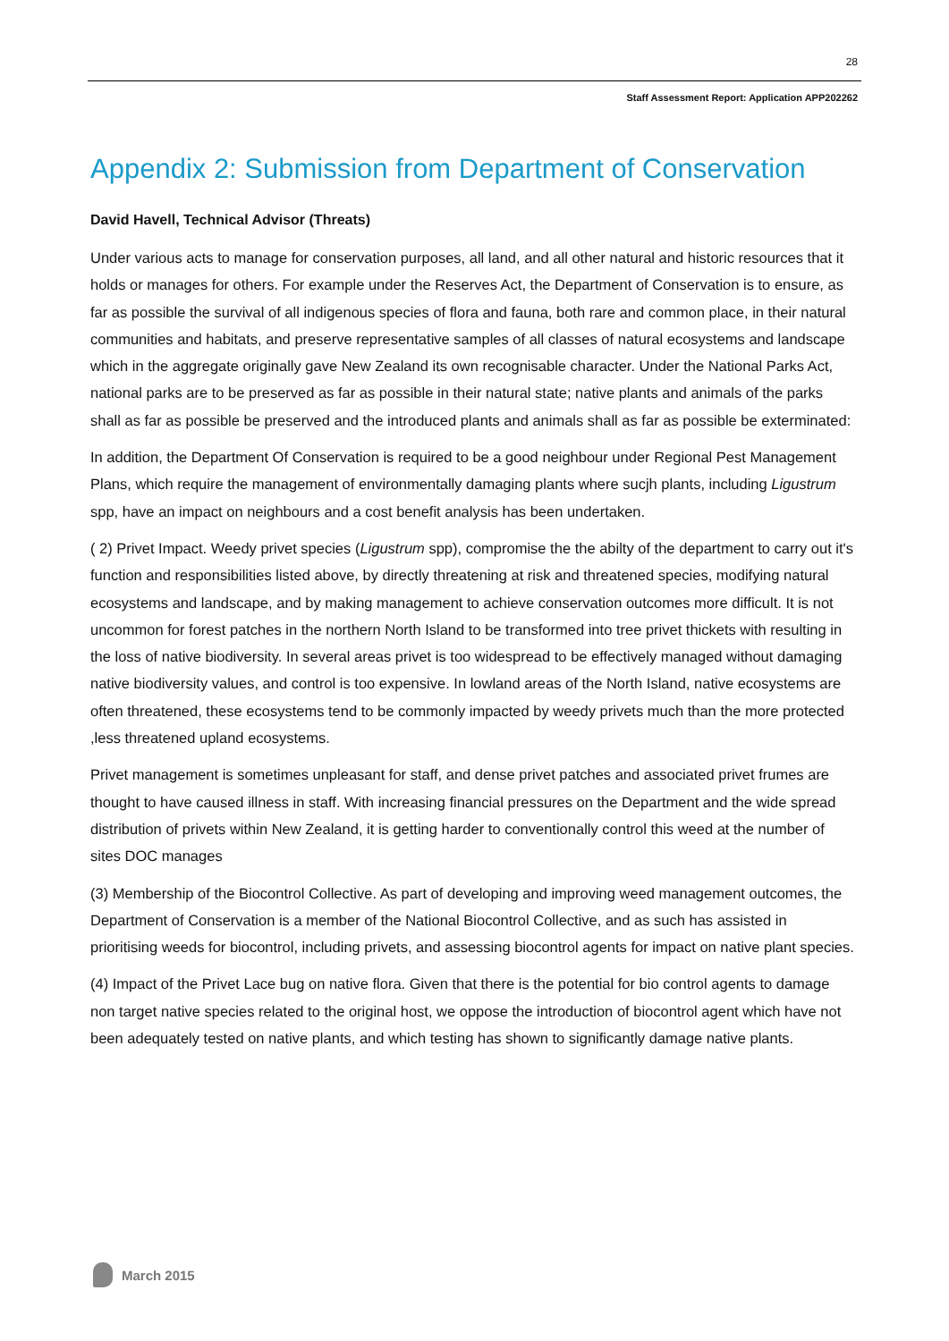28
Staff Assessment Report: Application APP202262
Appendix 2: Submission from Department of Conservation
David Havell, Technical Advisor (Threats)
Under various acts to manage for conservation purposes, all land, and all other natural and historic resources that it holds or manages for others. For example under the Reserves Act, the Department of Conservation is to ensure, as far as possible the survival of all indigenous species of flora and fauna, both rare and common place, in their natural communities and habitats, and preserve representative samples of all classes of natural ecosystems and landscape which in the aggregate originally gave New Zealand its own recognisable character. Under the National Parks Act, national parks are to be preserved as far as possible in their natural state; native plants and animals of the parks shall as far as possible be preserved and the introduced plants and animals shall as far as possible be exterminated:
In addition, the Department Of Conservation is required to be a good neighbour under Regional Pest Management Plans, which require the management of environmentally damaging plants where sucjh plants, including Ligustrum spp, have an impact on neighbours and a cost benefit analysis has been undertaken.
( 2) Privet Impact. Weedy privet species (Ligustrum spp), compromise the the abilty of the department to carry out it's function and responsibilities listed above, by directly threatening at risk and threatened species, modifying natural ecosystems and landscape, and by making management to achieve conservation outcomes more difficult. It is not uncommon for forest patches in the northern North Island to be transformed into tree privet thickets with resulting in the loss of native biodiversity. In several areas privet is too widespread to be effectively managed without damaging native biodiversity values, and control is too expensive. In lowland areas of the North Island, native ecosystems are often threatened, these ecosystems tend to be commonly impacted by weedy privets much than the more protected ,less threatened upland ecosystems.
Privet management is sometimes unpleasant for staff, and dense privet patches and associated privet frumes are thought to have caused illness in staff. With increasing financial pressures on the Department and the wide spread distribution of privets within New Zealand, it is getting harder to conventionally control this weed at the number of sites DOC manages
(3) Membership of the Biocontrol Collective. As part of developing and improving weed management outcomes, the Department of Conservation is a member of the National Biocontrol Collective, and as such has assisted in prioritising weeds for biocontrol, including privets, and assessing biocontrol agents for impact on native plant species.
(4) Impact of the Privet Lace bug on native flora. Given that there is the potential for bio control agents to damage non target native species related to the original host, we oppose the introduction of biocontrol agent which have not been adequately tested on native plants, and which testing has shown to significantly damage native plants.
March 2015